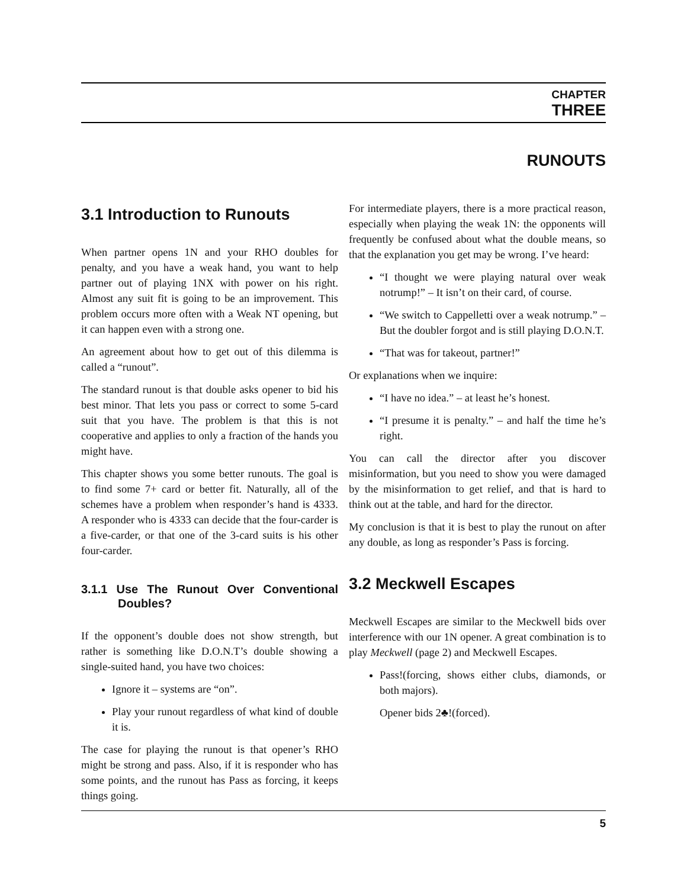CHAPTER
THREE
RUNOUTS
3.1 Introduction to Runouts
When partner opens 1N and your RHO doubles for penalty, and you have a weak hand, you want to help partner out of playing 1NX with power on his right. Almost any suit fit is going to be an improvement. This problem occurs more often with a Weak NT opening, but it can happen even with a strong one.
An agreement about how to get out of this dilemma is called a “runout”.
The standard runout is that double asks opener to bid his best minor. That lets you pass or correct to some 5-card suit that you have. The problem is that this is not cooperative and applies to only a fraction of the hands you might have.
This chapter shows you some better runouts. The goal is to find some 7+ card or better fit. Naturally, all of the schemes have a problem when responder’s hand is 4333. A responder who is 4333 can decide that the four-carder is a five-carder, or that one of the 3-card suits is his other four-carder.
3.1.1 Use The Runout Over Conventional Doubles?
If the opponent’s double does not show strength, but rather is something like D.O.N.T’s double showing a single-suited hand, you have two choices:
Ignore it – systems are “on”.
Play your runout regardless of what kind of double it is.
The case for playing the runout is that opener’s RHO might be strong and pass. Also, if it is responder who has some points, and the runout has Pass as forcing, it keeps things going.
For intermediate players, there is a more practical reason, especially when playing the weak 1N: the opponents will frequently be confused about what the double means, so that the explanation you get may be wrong. I’ve heard:
“I thought we were playing natural over weak notrump!” – It isn’t on their card, of course.
“We switch to Cappelletti over a weak notrump.” – But the doubler forgot and is still playing D.O.N.T.
“That was for takeout, partner!”
Or explanations when we inquire:
“I have no idea.” – at least he’s honest.
“I presume it is penalty.” – and half the time he’s right.
You can call the director after you discover misinformation, but you need to show you were damaged by the misinformation to get relief, and that is hard to think out at the table, and hard for the director.
My conclusion is that it is best to play the runout on after any double, as long as responder’s Pass is forcing.
3.2 Meckwell Escapes
Meckwell Escapes are similar to the Meckwell bids over interference with our 1N opener. A great combination is to play Meckwell (page 2) and Meckwell Escapes.
Pass!(forcing, shows either clubs, diamonds, or both majors).
Opener bids 2♣!(forced).
5